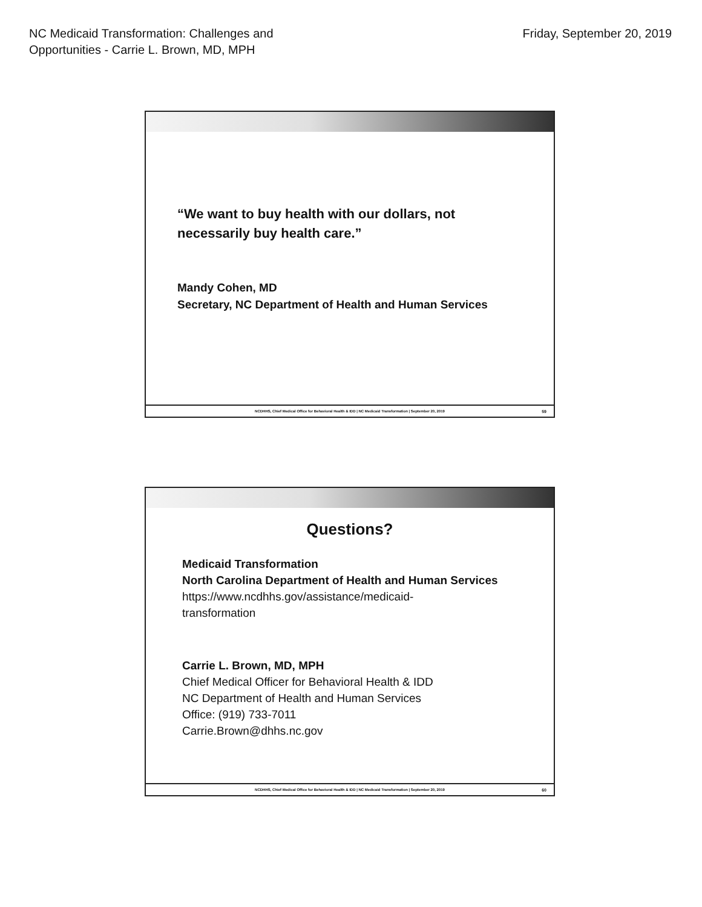NC Medicaid Transformation: Challenges and
Opportunities - Carrie L. Brown, MD, MPH
Friday, September 20, 2019
“We want to buy health with our dollars, not
necessarily buy health care.”
Mandy Cohen, MD
Secretary, NC Department of Health and Human Services
NCDHHS, Chief Medical Office for Behavioral Health & IDD | NC Medicaid Transformation | September 20, 2019 59
Questions?
Medicaid Transformation
North Carolina Department of Health and Human Services
https://www.ncdhhs.gov/assistance/medicaid-
transformation
Carrie L. Brown, MD, MPH
Chief Medical Officer for Behavioral Health & IDD
NC Department of Health and Human Services
Office: (919) 733-7011
Carrie.Brown@dhhs.nc.gov
NCDHHS, Chief Medical Office for Behavioral Health & IDD | NC Medicaid Transformation | September 20, 2019 60